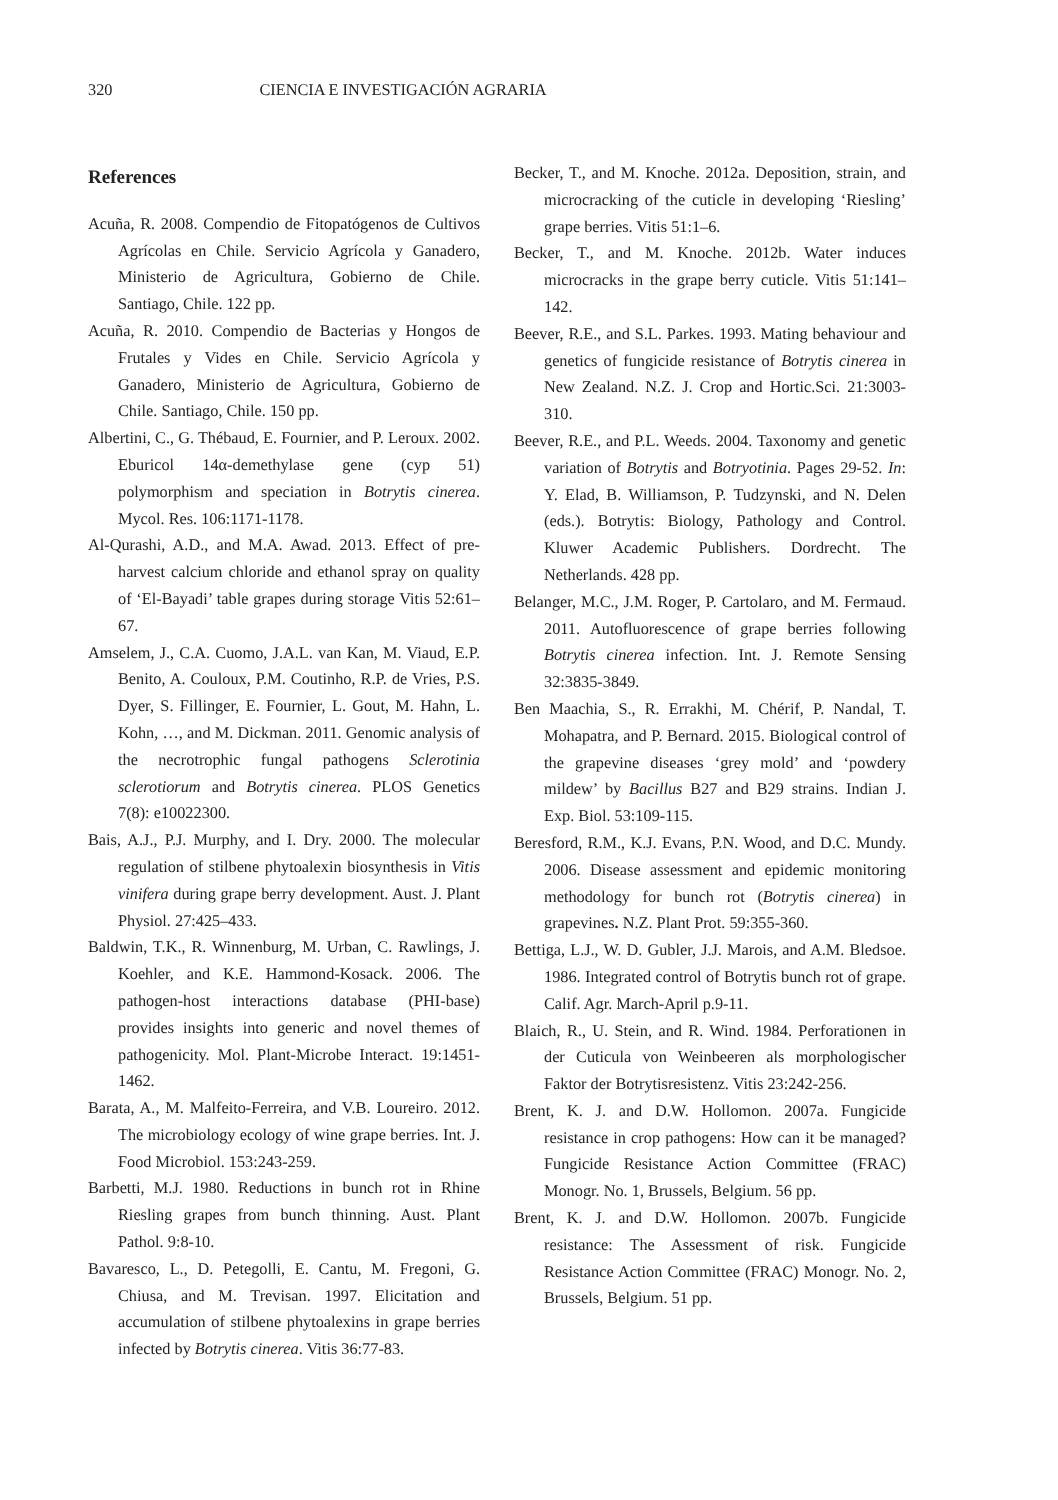320 CIENCIA E INVESTIGACIÓN AGRARIA
References
Acuña, R. 2008. Compendio de Fitopatógenos de Cultivos Agrícolas en Chile. Servicio Agrícola y Ganadero, Ministerio de Agricultura, Gobierno de Chile. Santiago, Chile. 122 pp.
Acuña, R. 2010. Compendio de Bacterias y Hongos de Frutales y Vides en Chile. Servicio Agrícola y Ganadero, Ministerio de Agricultura, Gobierno de Chile. Santiago, Chile. 150 pp.
Albertini, C., G. Thébaud, E. Fournier, and P. Leroux. 2002. Eburicol 14α-demethylase gene (cyp 51) polymorphism and speciation in Botrytis cinerea. Mycol. Res. 106:1171-1178.
Al-Qurashi, A.D., and M.A. Awad. 2013. Effect of pre-harvest calcium chloride and ethanol spray on quality of ‘El-Bayadi’ table grapes during storage Vitis 52:61–67.
Amselem, J., C.A. Cuomo, J.A.L. van Kan, M. Viaud, E.P. Benito, A. Couloux, P.M. Coutinho, R.P. de Vries, P.S. Dyer, S. Fillinger, E. Fournier, L. Gout, M. Hahn, L. Kohn, …, and M. Dickman. 2011. Genomic analysis of the necrotrophic fungal pathogens Sclerotinia sclerotiorum and Botrytis cinerea. PLOS Genetics 7(8): e10022300.
Bais, A.J., P.J. Murphy, and I. Dry. 2000. The molecular regulation of stilbene phytoalexin biosynthesis in Vitis vinifera during grape berry development. Aust. J. Plant Physiol. 27:425–433.
Baldwin, T.K., R. Winnenburg, M. Urban, C. Rawlings, J. Koehler, and K.E. Hammond-Kosack. 2006. The pathogen-host interactions database (PHI-base) provides insights into generic and novel themes of pathogenicity. Mol. Plant-Microbe Interact. 19:1451-1462.
Barata, A., M. Malfeito-Ferreira, and V.B. Loureiro. 2012. The microbiology ecology of wine grape berries. Int. J. Food Microbiol. 153:243-259.
Barbetti, M.J. 1980. Reductions in bunch rot in Rhine Riesling grapes from bunch thinning. Aust. Plant Pathol. 9:8-10.
Bavaresco, L., D. Petegolli, E. Cantu, M. Fregoni, G. Chiusa, and M. Trevisan. 1997. Elicitation and accumulation of stilbene phytoalexins in grape berries infected by Botrytis cinerea. Vitis 36:77-83.
Becker, T., and M. Knoche. 2012a. Deposition, strain, and microcracking of the cuticle in developing ‘Riesling’ grape berries. Vitis 51:1–6.
Becker, T., and M. Knoche. 2012b. Water induces microcracks in the grape berry cuticle. Vitis 51:141–142.
Beever, R.E., and S.L. Parkes. 1993. Mating behaviour and genetics of fungicide resistance of Botrytis cinerea in New Zealand. N.Z. J. Crop and Hortic.Sci. 21:3003-310.
Beever, R.E., and P.L. Weeds. 2004. Taxonomy and genetic variation of Botrytis and Botryotinia. Pages 29-52. In: Y. Elad, B. Williamson, P. Tudzynski, and N. Delen (eds.). Botrytis: Biology, Pathology and Control. Kluwer Academic Publishers. Dordrecht. The Netherlands. 428 pp.
Belanger, M.C., J.M. Roger, P. Cartolaro, and M. Fermaud. 2011. Autofluorescence of grape berries following Botrytis cinerea infection. Int. J. Remote Sensing 32:3835-3849.
Ben Maachia, S., R. Errakhi, M. Chérif, P. Nandal, T. Mohapatra, and P. Bernard. 2015. Biological control of the grapevine diseases ‘grey mold’ and ‘powdery mildew’ by Bacillus B27 and B29 strains. Indian J. Exp. Biol. 53:109-115.
Beresford, R.M., K.J. Evans, P.N. Wood, and D.C. Mundy. 2006. Disease assessment and epidemic monitoring methodology for bunch rot (Botrytis cinerea) in grapevines. N.Z. Plant Prot. 59:355-360.
Bettiga, L.J., W. D. Gubler, J.J. Marois, and A.M. Bledsoe. 1986. Integrated control of Botrytis bunch rot of grape. Calif. Agr. March-April p.9-11.
Blaich, R., U. Stein, and R. Wind. 1984. Perforationen in der Cuticula von Weinbeeren als morphologischer Faktor der Botrytisresistenz. Vitis 23:242-256.
Brent, K. J. and D.W. Hollomon. 2007a. Fungicide resistance in crop pathogens: How can it be managed? Fungicide Resistance Action Committee (FRAC) Monogr. No. 1, Brussels, Belgium. 56 pp.
Brent, K. J. and D.W. Hollomon. 2007b. Fungicide resistance: The Assessment of risk. Fungicide Resistance Action Committee (FRAC) Monogr. No. 2, Brussels, Belgium. 51 pp.